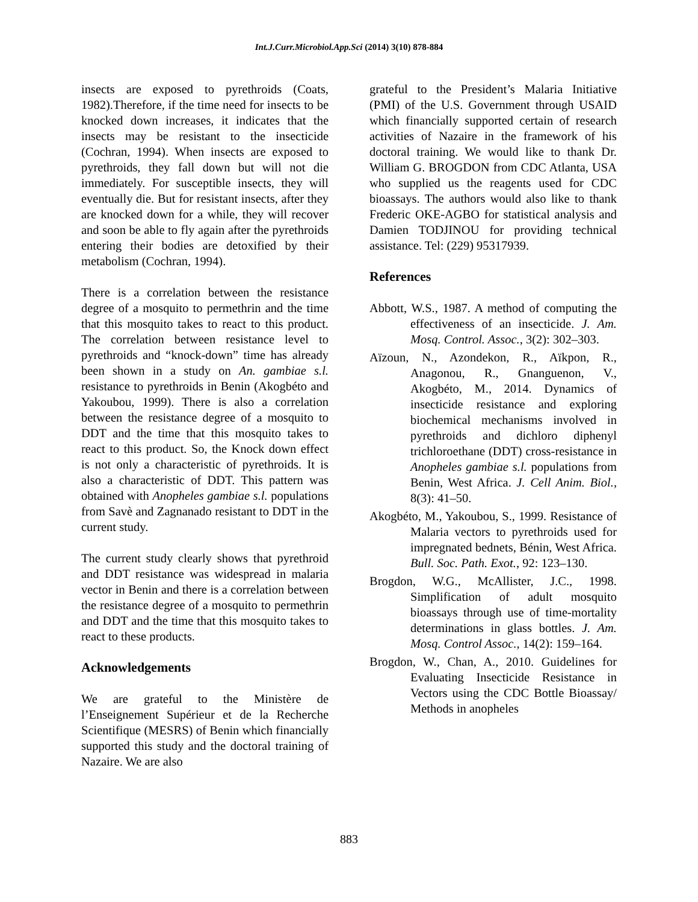Int.J.Curr.Microbiol.App.Sci (2014) 3(10) 878-884
insects are exposed to pyrethroids (Coats, 1982).Therefore, if the time need for insects to be knocked down increases, it indicates that the insects may be resistant to the insecticide (Cochran, 1994). When insects are exposed to pyrethroids, they fall down but will not die immediately. For susceptible insects, they will eventually die. But for resistant insects, after they are knocked down for a while, they will recover and soon be able to fly again after the pyrethroids entering their bodies are detoxified by their metabolism (Cochran, 1994).
There is a correlation between the resistance degree of a mosquito to permethrin and the time that this mosquito takes to react to this product. The correlation between resistance level to pyrethroids and “knock-down” time has already been shown in a study on An. gambiae s.l. resistance to pyrethroids in Benin (Akogbéto and Yakoubou, 1999). There is also a correlation between the resistance degree of a mosquito to DDT and the time that this mosquito takes to react to this product. So, the Knock down effect is not only a characteristic of pyrethroids. It is also a characteristic of DDT. This pattern was obtained with Anopheles gambiae s.l. populations from Savè and Zagnanado resistant to DDT in the current study.
The current study clearly shows that pyrethroid and DDT resistance was widespread in malaria vector in Benin and there is a correlation between the resistance degree of a mosquito to permethrin and DDT and the time that this mosquito takes to react to these products.
Acknowledgements
We are grateful to the Ministère de l’Enseignement Supérieur et de la Recherche Scientifique (MESRS) of Benin which financially supported this study and the doctoral training of Nazaire. We are also
grateful to the President’s Malaria Initiative (PMI) of the U.S. Government through USAID which financially supported certain of research activities of Nazaire in the framework of his doctoral training. We would like to thank Dr. William G. BROGDON from CDC Atlanta, USA who supplied us the reagents used for CDC bioassays. The authors would also like to thank Frederic OKE-AGBO for statistical analysis and Damien TODJINOU for providing technical assistance. Tel: (229) 95317939.
References
Abbott, W.S., 1987. A method of computing the effectiveness of an insecticide. J. Am. Mosq. Control. Assoc., 3(2): 302–303.
Aïzoun, N., Azondekon, R., Aïkpon, R., Anagonou, R., Gnanguenon, V., Akogbéto, M., 2014. Dynamics of insecticide resistance and exploring biochemical mechanisms involved in pyrethroids and dichloro diphenyl trichloroethane (DDT) cross-resistance in Anopheles gambiae s.l. populations from Benin, West Africa. J. Cell Anim. Biol., 8(3): 41–50.
Akogbéto, M., Yakoubou, S., 1999. Resistance of Malaria vectors to pyrethroids used for impregnated bednets, Bénin, West Africa. Bull. Soc. Path. Exot., 92: 123–130.
Brogdon, W.G., McAllister, J.C., 1998. Simplification of adult mosquito bioassays through use of time-mortality determinations in glass bottles. J. Am. Mosq. Control Assoc., 14(2): 159–164.
Brogdon, W., Chan, A., 2010. Guidelines for Evaluating Insecticide Resistance in Vectors using the CDC Bottle Bioassay/ Methods in anopheles
883